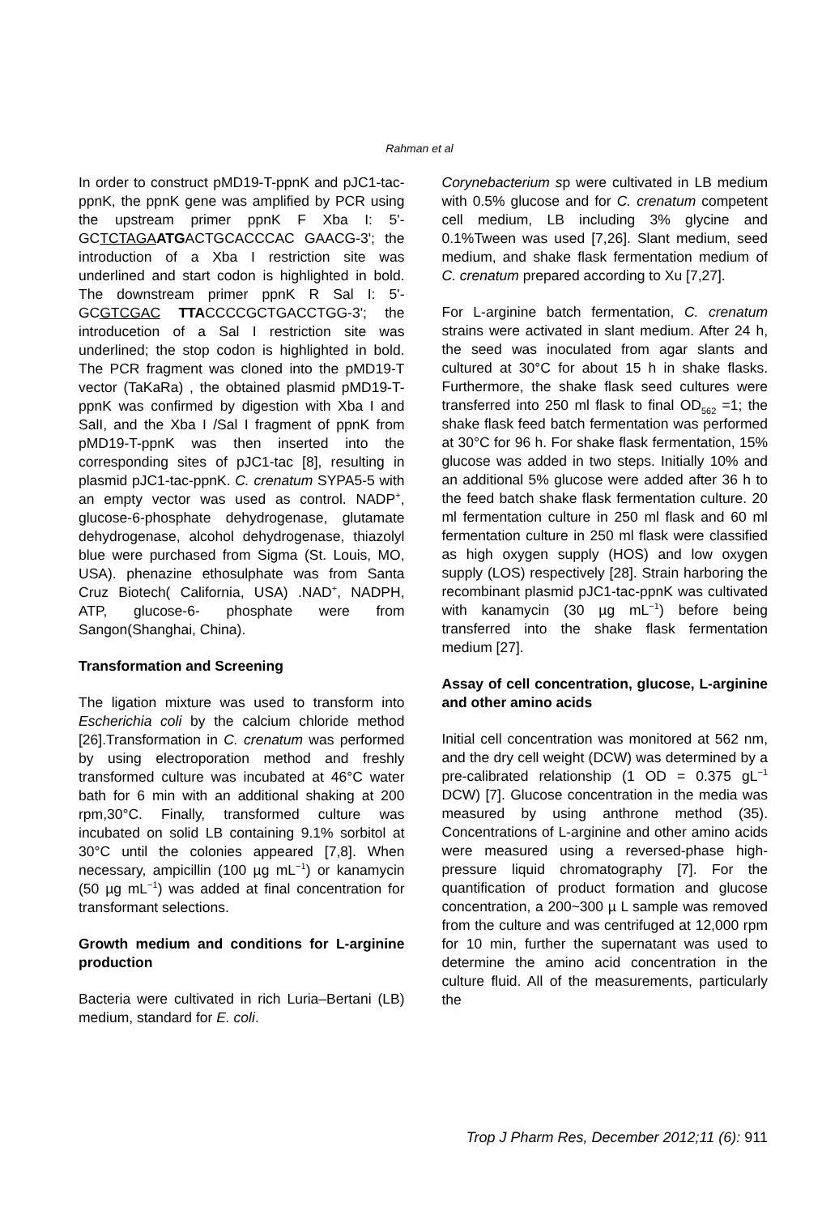Rahman et al
In order to construct pMD19-T-ppnK and pJC1-tac-ppnK, the ppnK gene was amplified by PCR using the upstream primer ppnK F Xba I: 5'-GCTCTAGA ATGACTGCACCCAC GAACG-3'; the introduction of a Xba I restriction site was underlined and start codon is highlighted in bold. The downstream primer ppnK R Sal I: 5'-GCGTCGAC TTACCCCGCTGACCTGG-3'; the introducetion of a Sal I restriction site was underlined; the stop codon is highlighted in bold. The PCR fragment was cloned into the pMD19-T vector (TaKaRa) , the obtained plasmid pMD19-T-ppnK was confirmed by digestion with Xba I and SalI, and the Xba I /Sal I fragment of ppnK from pMD19-T-ppnK was then inserted into the corresponding sites of pJC1-tac [8], resulting in plasmid pJC1-tac-ppnK. C. crenatum SYPA5-5 with an empty vector was used as control. NADP<sup>+</sup>, glucose-6-phosphate dehydrogenase, glutamate dehydrogenase, alcohol dehydrogenase, thiazolyl blue were purchased from Sigma (St. Louis, MO, USA). phenazine ethosulphate was from Santa Cruz Biotech( California, USA) .NAD<sup>+</sup>, NADPH, ATP, glucose-6- phosphate were from Sangon(Shanghai, China).
Transformation and Screening
The ligation mixture was used to transform into Escherichia coli by the calcium chloride method [26].Transformation in C. crenatum was performed by using electroporation method and freshly transformed culture was incubated at 46°C water bath for 6 min with an additional shaking at 200 rpm,30°C. Finally, transformed culture was incubated on solid LB containing 9.1% sorbitol at 30°C until the colonies appeared [7,8]. When necessary, ampicillin (100 µg mL<sup>−1</sup>) or kanamycin (50 µg mL<sup>−1</sup>) was added at final concentration for transformant selections.
Growth medium and conditions for L-arginine production
Bacteria were cultivated in rich Luria–Bertani (LB) medium, standard for E. coli.
Corynebacterium sp were cultivated in LB medium with 0.5% glucose and for C. crenatum competent cell medium, LB including 3% glycine and 0.1%Tween was used [7,26]. Slant medium, seed medium, and shake flask fermentation medium of C. crenatum prepared according to Xu [7,27].
For L-arginine batch fermentation, C. crenatum strains were activated in slant medium. After 24 h, the seed was inoculated from agar slants and cultured at 30°C for about 15 h in shake flasks. Furthermore, the shake flask seed cultures were transferred into 250 ml flask to final OD<sub>562</sub> =1; the shake flask feed batch fermentation was performed at 30°C for 96 h. For shake flask fermentation, 15% glucose was added in two steps. Initially 10% and an additional 5% glucose were added after 36 h to the feed batch shake flask fermentation culture. 20 ml fermentation culture in 250 ml flask and 60 ml fermentation culture in 250 ml flask were classified as high oxygen supply (HOS) and low oxygen supply (LOS) respectively [28]. Strain harboring the recombinant plasmid pJC1-tac-ppnK was cultivated with kanamycin (30 µg mL<sup>−1</sup>) before being transferred into the shake flask fermentation medium [27].
Assay of cell concentration, glucose, L-arginine and other amino acids
Initial cell concentration was monitored at 562 nm, and the dry cell weight (DCW) was determined by a pre-calibrated relationship (1 OD = 0.375 gL<sup>−1</sup> DCW) [7]. Glucose concentration in the media was measured by using anthrone method (35). Concentrations of L-arginine and other amino acids were measured using a reversed-phase high-pressure liquid chromatography [7]. For the quantification of product formation and glucose concentration, a 200~300 µ L sample was removed from the culture and was centrifuged at 12,000 rpm for 10 min, further the supernatant was used to determine the amino acid concentration in the culture fluid. All of the measurements, particularly the
Trop J Pharm Res, December 2012;11 (6): 911